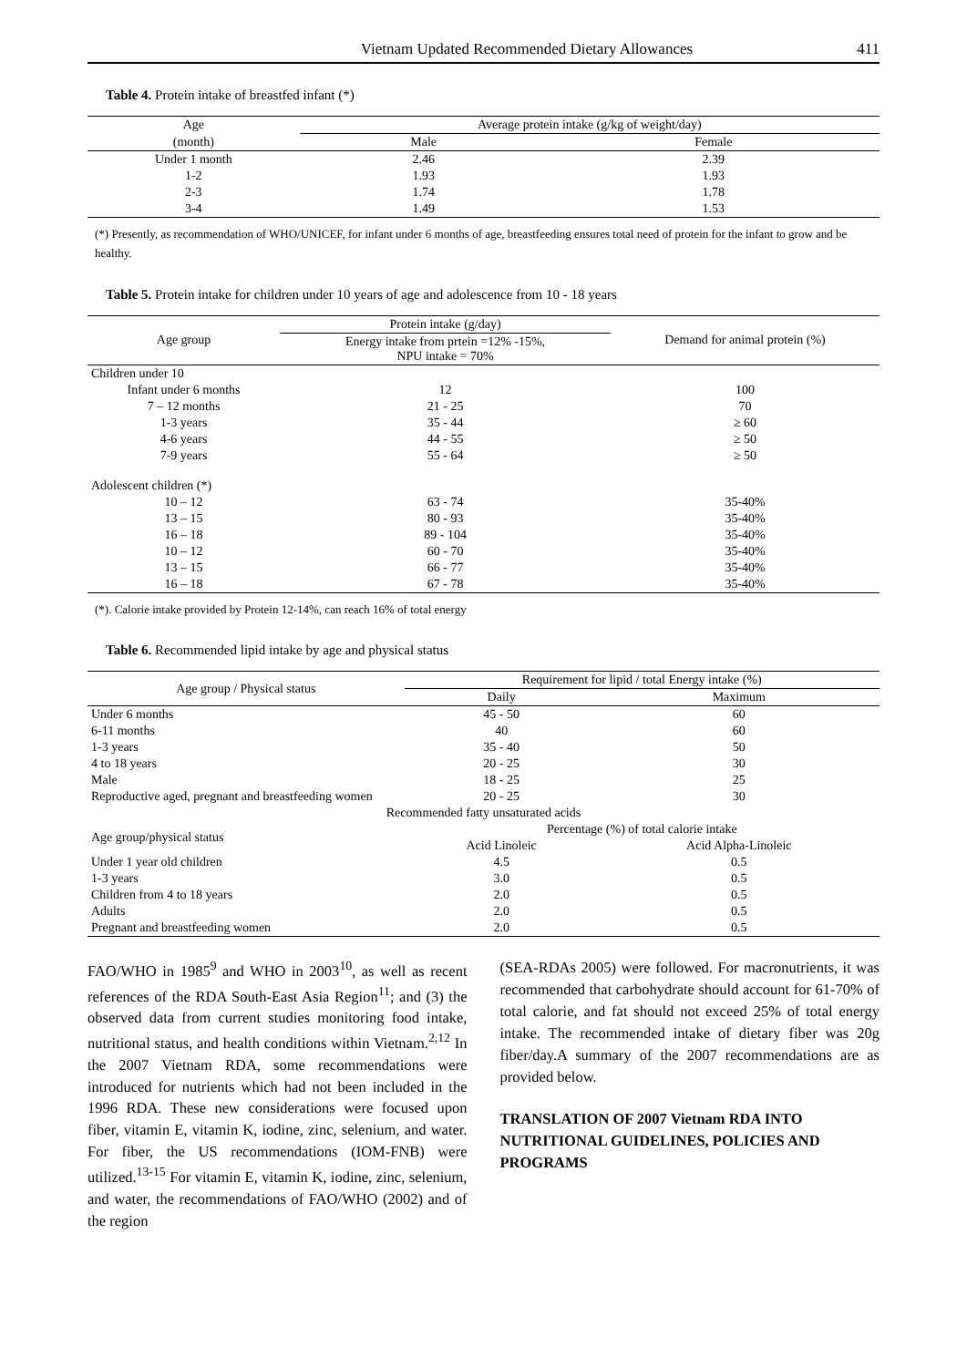Vietnam Updated Recommended Dietary Allowances 411
Table 4. Protein intake of breastfed infant (*)
| Age | Average protein intake (g/kg of weight/day) | |
| (month) | Male | Female |
| Under 1 month | 2.46 | 2.39 |
| 1-2 | 1.93 | 1.93 |
| 2-3 | 1.74 | 1.78 |
| 3-4 | 1.49 | 1.53 |
(*) Presently, as recommendation of WHO/UNICEF, for infant under 6 months of age, breastfeeding ensures total need of protein for the infant to grow and be healthy.
Table 5. Protein intake for children under 10 years of age and adolescence from 10 - 18 years
| Age group | Protein intake (g/day) | Demand for animal protein (%) |
| | Energy intake from prtein =12% -15%, NPU intake = 70% | |
| Children under 10 | | |
| Infant under 6 months | 12 | 100 |
| 7 – 12 months | 21 - 25 | 70 |
| 1-3 years | 35 - 44 | ≥ 60 |
| 4-6 years | 44 - 55 | ≥ 50 |
| 7-9 years | 55 - 64 | ≥ 50 |
| Adolescent children (*) | | |
| 10 – 12 | 63 - 74 | 35-40% |
| 13 – 15 | 80 - 93 | 35-40% |
| 16 – 18 | 89 - 104 | 35-40% |
| 10 – 12 | 60 - 70 | 35-40% |
| 13 – 15 | 66 - 77 | 35-40% |
| 16 – 18 | 67 - 78 | 35-40% |
(*). Calorie intake provided by Protein 12-14%, can reach 16% of total energy
Table 6. Recommended lipid intake by age and physical status
| Age group / Physical status | Requirement for lipid / total Energy intake (%) | |
| | Daily | Maximum |
| Under 6 months | 45 - 50 | 60 |
| 6-11 months | 40 | 60 |
| 1-3 years | 35 - 40 | 50 |
| 4 to 18 years | 20 - 25 | 30 |
| Male | 18 - 25 | 25 |
| Reproductive aged, pregnant and breastfeeding women | 20 - 25 | 30 |
| Recommended fatty unsaturated acids | | |
| Age group/physical status | Percentage (%) of total calorie intake | |
| | Acid Linoleic | Acid Alpha-Linoleic |
| Under 1 year old children | 4.5 | 0.5 |
| 1-3 years | 3.0 | 0.5 |
| Children from 4 to 18 years | 2.0 | 0.5 |
| Adults | 2.0 | 0.5 |
| Pregnant and breastfeeding women | 2.0 | 0.5 |
FAO/WHO in 1985<sup>9</sup> and WHO in 2003<sup>10</sup>, as well as recent references of the RDA South-East Asia Region<sup>11</sup>; and (3) the observed data from current studies monitoring food intake, nutritional status, and health conditions within Vietnam.<sup>2,12</sup> In the 2007 Vietnam RDA, some recommendations were introduced for nutrients which had not been included in the 1996 RDA. These new considerations were focused upon fiber, vitamin E, vitamin K, iodine, zinc, selenium, and water. For fiber, the US recommendations (IOM-FNB) were utilized.<sup>13-15</sup> For vitamin E, vitamin K, iodine, zinc, selenium, and water, the recommendations of FAO/WHO (2002) and of the region
(SEA-RDAs 2005) were followed. For macronutrients, it was recommended that carbohydrate should account for 61-70% of total calorie, and fat should not exceed 25% of total energy intake. The recommended intake of dietary fiber was 20g fiber/day.A summary of the 2007 recommendations are as provided below.
TRANSLATION OF 2007 Vietnam RDA INTO NUTRITIONAL GUIDELINES, POLICIES AND PROGRAMS